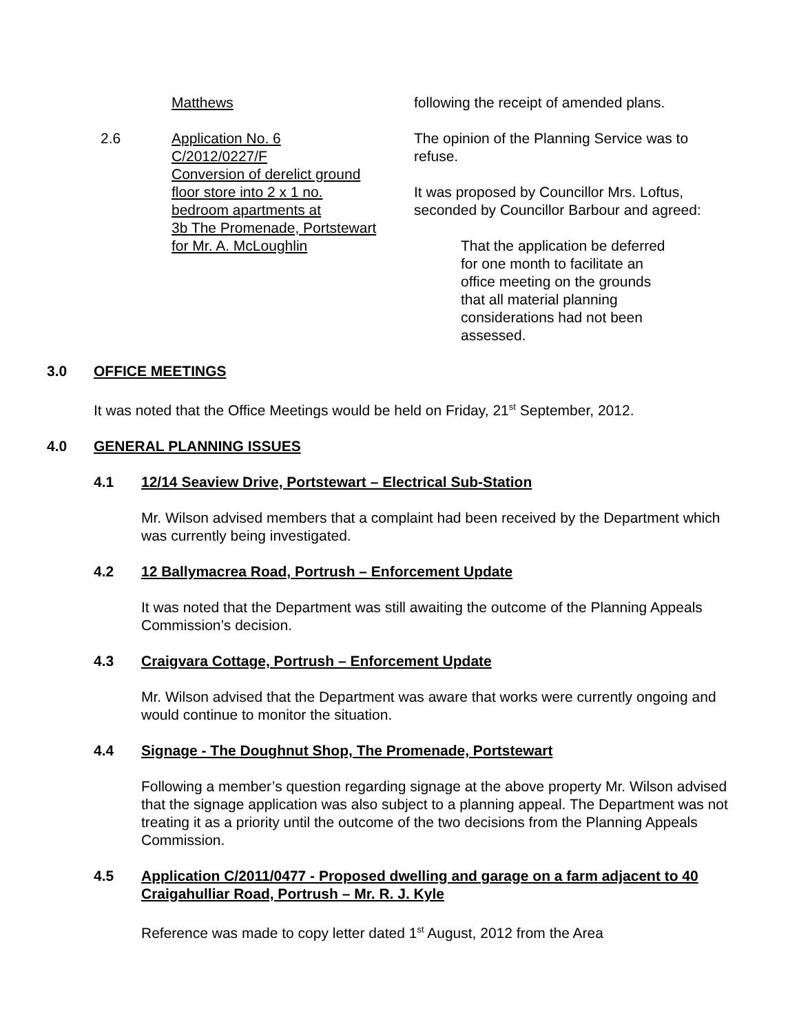Matthews following the receipt of amended plans.
2.6 Application No. 6
C/2012/0227/F
Conversion of derelict ground
floor store into 2 x 1 no.
bedroom apartments at
3b The Promenade, Portstewart
for Mr. A. McLoughlin
The opinion of the Planning Service was to refuse.
It was proposed by Councillor Mrs. Loftus, seconded by Councillor Barbour and agreed:
That the application be deferred for one month to facilitate an office meeting on the grounds that all material planning considerations had not been assessed.
3.0 OFFICE MEETINGS
It was noted that the Office Meetings would be held on Friday, 21<sup>st</sup> September, 2012.
4.0 GENERAL PLANNING ISSUES
4.1 12/14 Seaview Drive, Portstewart – Electrical Sub-Station
Mr. Wilson advised members that a complaint had been received by the Department which was currently being investigated.
4.2 12 Ballymacrea Road, Portrush – Enforcement Update
It was noted that the Department was still awaiting the outcome of the Planning Appeals Commission’s decision.
4.3 Craigvara Cottage, Portrush – Enforcement Update
Mr. Wilson advised that the Department was aware that works were currently ongoing and would continue to monitor the situation.
4.4 Signage - The Doughnut Shop, The Promenade, Portstewart
Following a member’s question regarding signage at the above property Mr. Wilson advised that the signage application was also subject to a planning appeal. The Department was not treating it as a priority until the outcome of the two decisions from the Planning Appeals Commission.
4.5 Application C/2011/0477 - Proposed dwelling and garage on a farm adjacent to 40 Craigahulliar Road, Portrush – Mr. R. J. Kyle
Reference was made to copy letter dated 1<sup>st</sup> August, 2012 from the Area